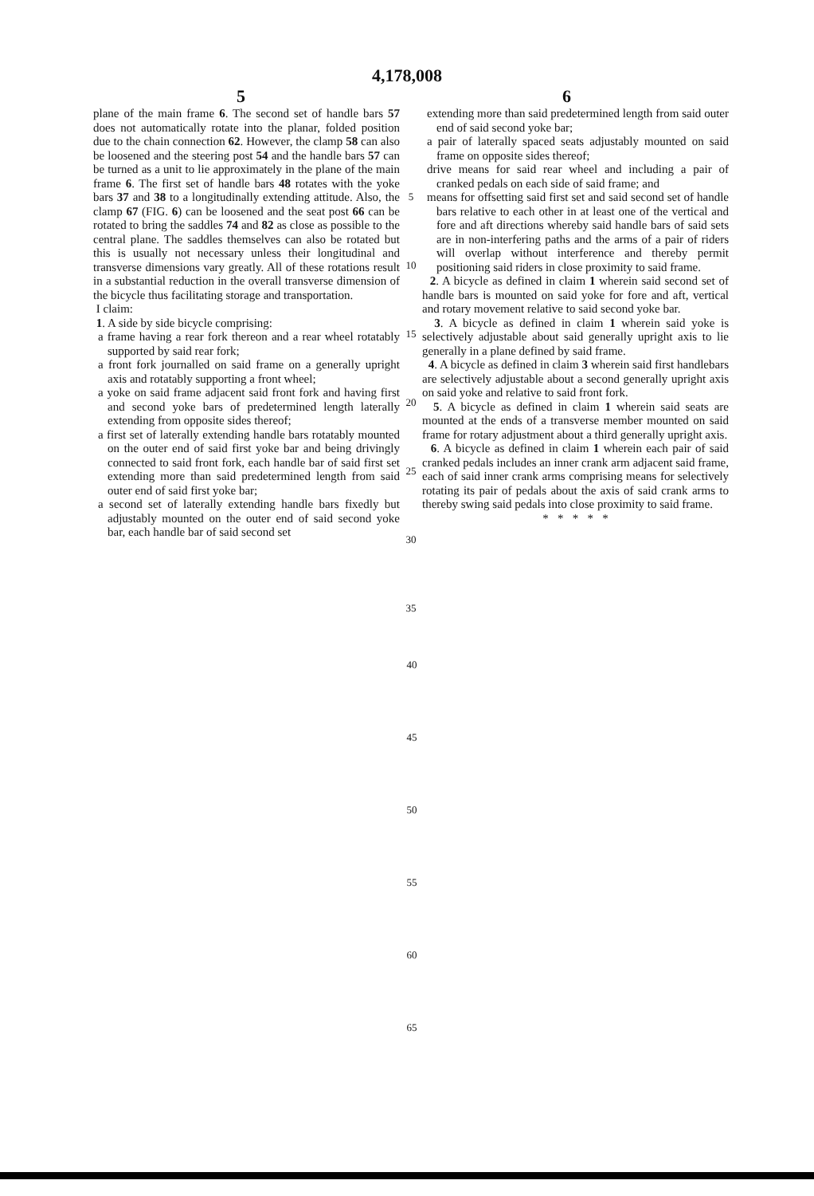4,178,008
5 6
plane of the main frame 6. The second set of handle bars 57 does not automatically rotate into the planar, folded position due to the chain connection 62. However, the clamp 58 can also be loosened and the steering post 54 and the handle bars 57 can be turned as a unit to lie approximately in the plane of the main frame 6. The first set of handle bars 48 rotates with the yoke bars 37 and 38 to a longitudinally extending attitude. Also, the clamp 67 (FIG. 6) can be loosened and the seat post 66 can be rotated to bring the saddles 74 and 82 as close as possible to the central plane. The saddles themselves can also be rotated but this is usually not necessary unless their longitudinal and transverse dimensions vary greatly. All of these rotations result in a substantial reduction in the overall transverse dimension of the bicycle thus facilitating storage and transportation.
I claim:
1. A side by side bicycle comprising:
a frame having a rear fork thereon and a rear wheel rotatably supported by said rear fork;
a front fork journalled on said frame on a generally upright axis and rotatably supporting a front wheel;
a yoke on said frame adjacent said front fork and having first and second yoke bars of predetermined length laterally extending from opposite sides thereof;
a first set of laterally extending handle bars rotatably mounted on the outer end of said first yoke bar and being drivingly connected to said front fork, each handle bar of said first set extending more than said predetermined length from said outer end of said first yoke bar;
a second set of laterally extending handle bars fixedly but adjustably mounted on the outer end of said second yoke bar, each handle bar of said second set
5
10
15
20
25
30
35
extending more than said predetermined length from said outer end of said second yoke bar;
a pair of laterally spaced seats adjustably mounted on said frame on opposite sides thereof;
drive means for said rear wheel and including a pair of cranked pedals on each side of said frame; and
means for offsetting said first set and said second set of handle bars relative to each other in at least one of the vertical and fore and aft directions whereby said handle bars of said sets are in non-interfering paths and the arms of a pair of riders will overlap without interference and thereby permit positioning said riders in close proximity to said frame.
2. A bicycle as defined in claim 1 wherein said second set of handle bars is mounted on said yoke for fore and aft, vertical and rotary movement relative to said second yoke bar.
3. A bicycle as defined in claim 1 wherein said yoke is selectively adjustable about said generally upright axis to lie generally in a plane defined by said frame.
4. A bicycle as defined in claim 3 wherein said first handlebars are selectively adjustable about a second generally upright axis on said yoke and relative to said front fork.
5. A bicycle as defined in claim 1 wherein said seats are mounted at the ends of a transverse member mounted on said frame for rotary adjustment about a third generally upright axis.
6. A bicycle as defined in claim 1 wherein each pair of said cranked pedals includes an inner crank arm adjacent said frame, each of said inner crank arms comprising means for selectively rotating its pair of pedals about the axis of said crank arms to thereby swing said pedals into close proximity to said frame.
* * * * *
40
45
50
55
60
65